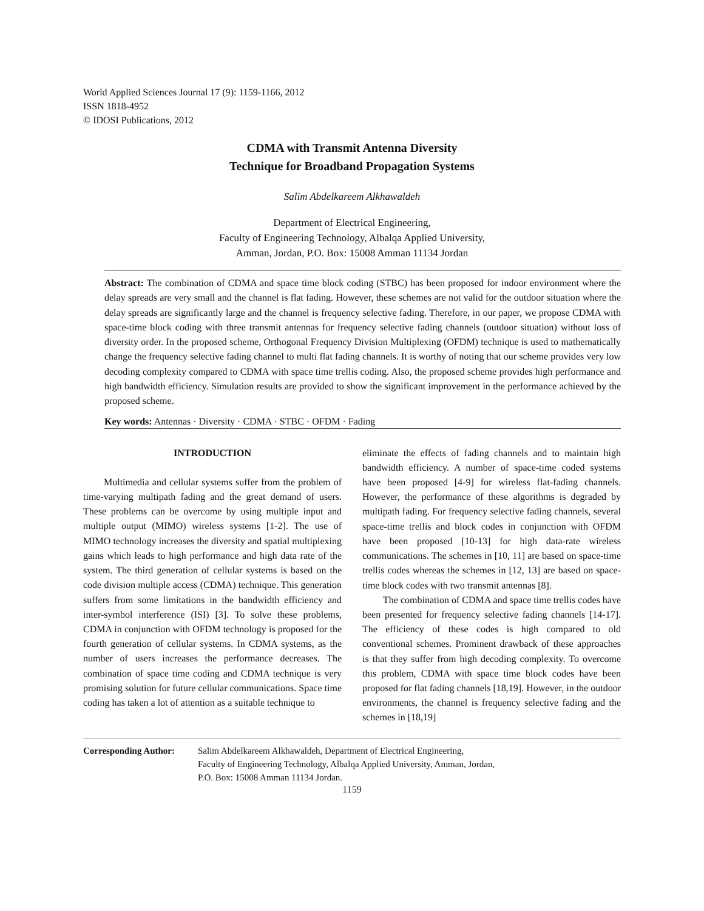World Applied Sciences Journal 17 (9): 1159-1166, 2012
ISSN 1818-4952
© IDOSI Publications, 2012
CDMA with Transmit Antenna Diversity
Technique for Broadband Propagation Systems
Salim Abdelkareem Alkhawaldeh
Department of Electrical Engineering,
Faculty of Engineering Technology, Albalqa Applied University,
Amman, Jordan, P.O. Box: 15008 Amman 11134 Jordan
Abstract: The combination of CDMA and space time block coding (STBC) has been proposed for indoor environment where the delay spreads are very small and the channel is flat fading. However, these schemes are not valid for the outdoor situation where the delay spreads are significantly large and the channel is frequency selective fading. Therefore, in our paper, we propose CDMA with space-time block coding with three transmit antennas for frequency selective fading channels (outdoor situation) without loss of diversity order. In the proposed scheme, Orthogonal Frequency Division Multiplexing (OFDM) technique is used to mathematically change the frequency selective fading channel to multi flat fading channels. It is worthy of noting that our scheme provides very low decoding complexity compared to CDMA with space time trellis coding. Also, the proposed scheme provides high performance and high bandwidth efficiency. Simulation results are provided to show the significant improvement in the performance achieved by the proposed scheme.
Key words: Antennas · Diversity · CDMA · STBC · OFDM · Fading
INTRODUCTION
Multimedia and cellular systems suffer from the problem of time-varying multipath fading and the great demand of users. These problems can be overcome by using multiple input and multiple output (MIMO) wireless systems [1-2]. The use of MIMO technology increases the diversity and spatial multiplexing gains which leads to high performance and high data rate of the system. The third generation of cellular systems is based on the code division multiple access (CDMA) technique. This generation suffers from some limitations in the bandwidth efficiency and inter-symbol interference (ISI) [3]. To solve these problems, CDMA in conjunction with OFDM technology is proposed for the fourth generation of cellular systems. In CDMA systems, as the number of users increases the performance decreases. The combination of space time coding and CDMA technique is very promising solution for future cellular communications. Space time coding has taken a lot of attention as a suitable technique to
eliminate the effects of fading channels and to maintain high bandwidth efficiency. A number of space-time coded systems have been proposed [4-9] for wireless flat-fading channels. However, the performance of these algorithms is degraded by multipath fading. For frequency selective fading channels, several space-time trellis and block codes in conjunction with OFDM have been proposed [10-13] for high data-rate wireless communications. The schemes in [10, 11] are based on space-time trellis codes whereas the schemes in [12, 13] are based on space-time block codes with two transmit antennas [8].
The combination of CDMA and space time trellis codes have been presented for frequency selective fading channels [14-17]. The efficiency of these codes is high compared to old conventional schemes. Prominent drawback of these approaches is that they suffer from high decoding complexity. To overcome this problem, CDMA with space time block codes have been proposed for flat fading channels [18,19]. However, in the outdoor environments, the channel is frequency selective fading and the schemes in [18,19]
Corresponding Author: Salim Abdelkareem Alkhawaldeh, Department of Electrical Engineering,
Faculty of Engineering Technology, Albalqa Applied University, Amman, Jordan,
P.O. Box: 15008 Amman 11134 Jordan.
1159